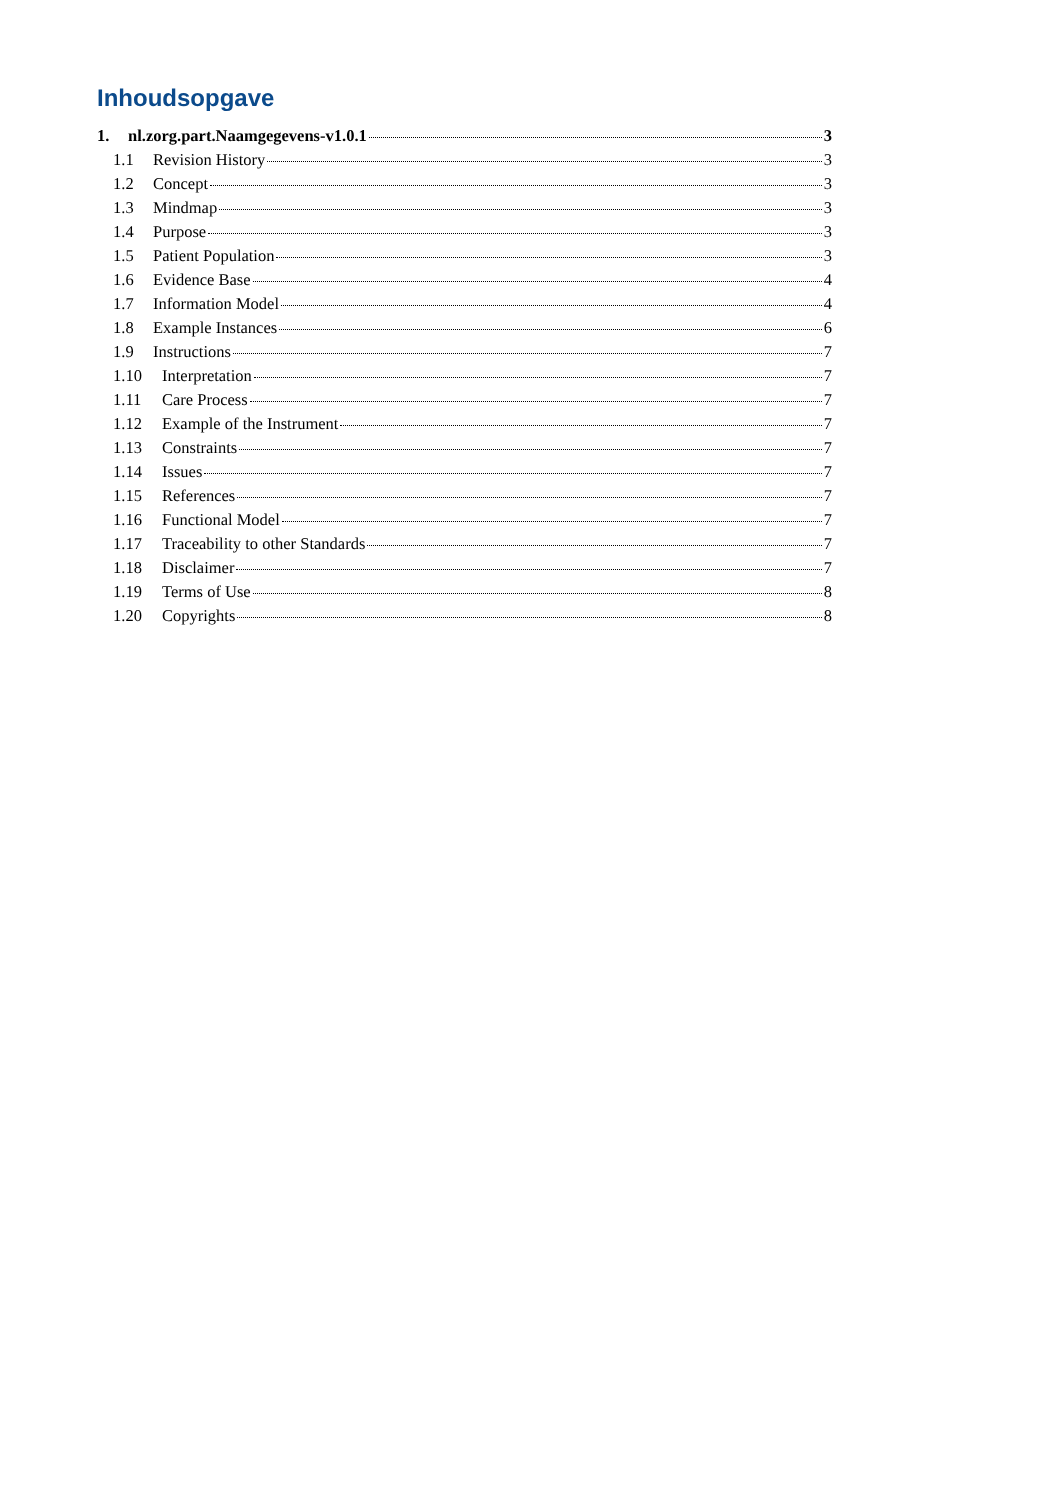Inhoudsopgave
1. nl.zorg.part.Naamgegevens-v1.0.1 3
1.1 Revision History 3
1.2 Concept 3
1.3 Mindmap 3
1.4 Purpose 3
1.5 Patient Population 3
1.6 Evidence Base 4
1.7 Information Model 4
1.8 Example Instances 6
1.9 Instructions 7
1.10 Interpretation 7
1.11 Care Process 7
1.12 Example of the Instrument 7
1.13 Constraints 7
1.14 Issues 7
1.15 References 7
1.16 Functional Model 7
1.17 Traceability to other Standards 7
1.18 Disclaimer 7
1.19 Terms of Use 8
1.20 Copyrights 8